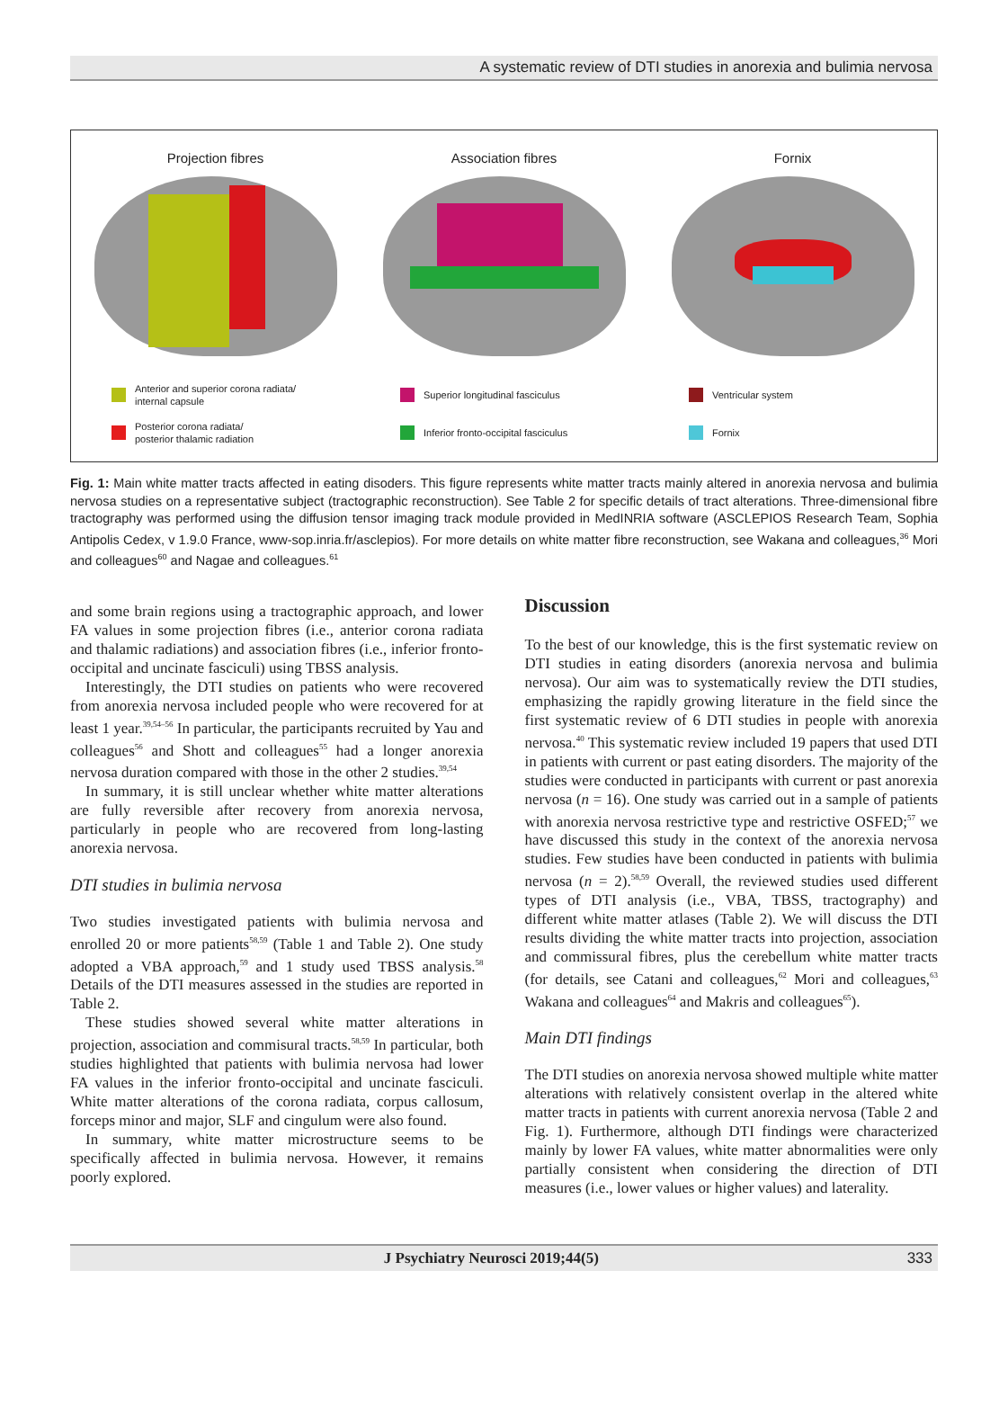A systematic review of DTI studies in anorexia and bulimia nervosa
Projection fibres
Anterior and superior corona radiata/
internal capsule
Posterior corona radiata/
posterior thalamic radiation
Association fibres
Superior longitudinal fasciculus
Inferior fronto-occipital fasciculus
Fornix
Ventricular system
Fornix
Fig. 1: Main white matter tracts affected in eating disoders. This figure represents white matter tracts mainly altered in anorexia nervosa and bulimia nervosa studies on a representative subject (tractographic reconstruction). See Table 2 for specific details of tract alterations. Three-dimensional fibre tractography was performed using the diffusion tensor imaging track module provided in MedINRIA software (ASCLEPIOS Research Team, Sophia Antipolis Cedex, v 1.9.0 France, www-sop.inria.fr/asclepios). For more details on white matter fibre reconstruction, see Wakana and colleagues,<sup>36</sup> Mori and colleagues<sup>60</sup> and Nagae and colleagues.<sup>61</sup>
and some brain regions using a tractographic approach, and lower FA values in some projection fibres (i.e., anterior corona radiata and thalamic radiations) and association fibres (i.e., inferior fronto-occipital and uncinate fasciculi) using TBSS analysis.
Interestingly, the DTI studies on patients who were recovered from anorexia nervosa included people who were recovered for at least 1 year.<sup>39,54–56</sup> In particular, the participants recruited by Yau and colleagues<sup>56</sup> and Shott and colleagues<sup>55</sup> had a longer anorexia nervosa duration compared with those in the other 2 studies.<sup>39,54</sup>
In summary, it is still unclear whether white matter alterations are fully reversible after recovery from anorexia nervosa, particularly in people who are recovered from long-lasting anorexia nervosa.
DTI studies in bulimia nervosa
Two studies investigated patients with bulimia nervosa and enrolled 20 or more patients<sup>58,59</sup> (Table 1 and Table 2). One study adopted a VBA approach,<sup>59</sup> and 1 study used TBSS analysis.<sup>58</sup> Details of the DTI measures assessed in the studies are reported in Table 2.
These studies showed several white matter alterations in projection, association and commisural tracts.<sup>58,59</sup> In particular, both studies highlighted that patients with bulimia nervosa had lower FA values in the inferior fronto-occipital and uncinate fasciculi. White matter alterations of the corona radiata, corpus callosum, forceps minor and major, SLF and cingulum were also found.
In summary, white matter microstructure seems to be specifically affected in bulimia nervosa. However, it remains poorly explored.
Discussion
To the best of our knowledge, this is the first systematic review on DTI studies in eating disorders (anorexia nervosa and bulimia nervosa). Our aim was to systematically review the DTI studies, emphasizing the rapidly growing literature in the field since the first systematic review of 6 DTI studies in people with anorexia nervosa.<sup>40</sup> This systematic review included 19 papers that used DTI in patients with current or past eating disorders. The majority of the studies were conducted in participants with current or past anorexia nervosa (n = 16). One study was carried out in a sample of patients with anorexia nervosa restrictive type and restrictive OSFED;<sup>57</sup> we have discussed this study in the context of the anorexia nervosa studies. Few studies have been conducted in patients with bulimia nervosa (n = 2).<sup>58,59</sup> Overall, the reviewed studies used different types of DTI analysis (i.e., VBA, TBSS, tractography) and different white matter atlases (Table 2). We will discuss the DTI results dividing the white matter tracts into projection, association and commissural fibres, plus the cerebellum white matter tracts (for details, see Catani and colleagues,<sup>62</sup> Mori and colleagues,<sup>63</sup> Wakana and colleagues<sup>64</sup> and Makris and colleagues<sup>65</sup>).
Main DTI findings
The DTI studies on anorexia nervosa showed multiple white matter alterations with relatively consistent overlap in the altered white matter tracts in patients with current anorexia nervosa (Table 2 and Fig. 1). Furthermore, although DTI findings were characterized mainly by lower FA values, white matter abnormalities were only partially consistent when considering the direction of DTI measures (i.e., lower values or higher values) and laterality.
J Psychiatry Neurosci 2019;44(5) 333